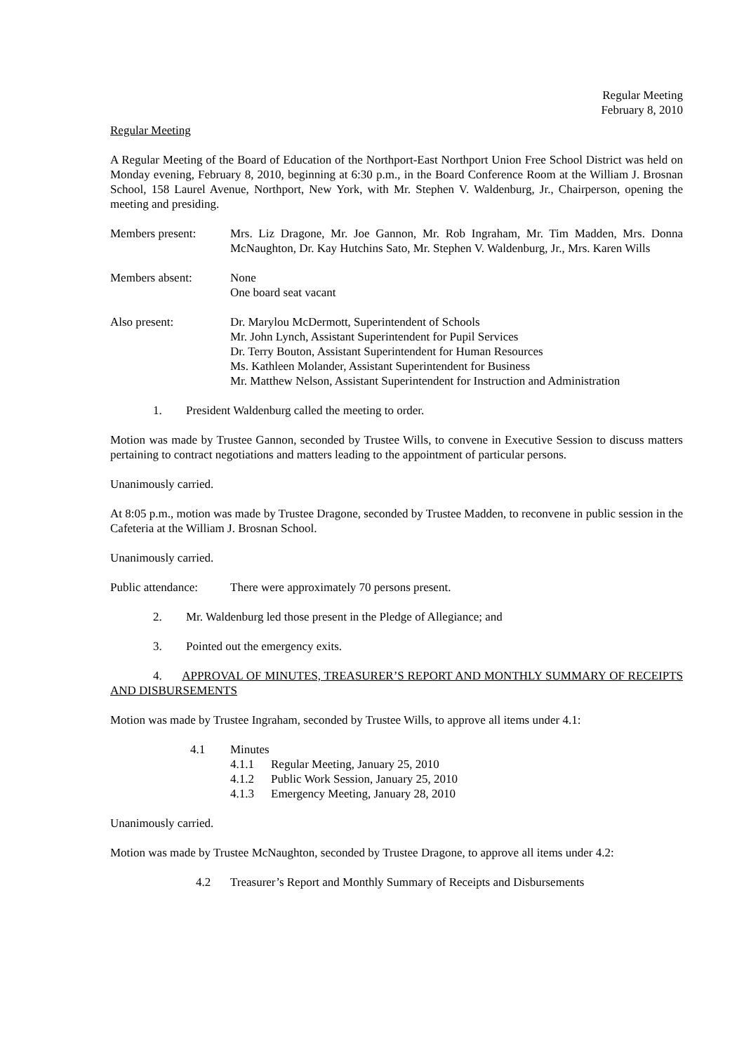Regular Meeting
February 8, 2010
Regular Meeting
A Regular Meeting of the Board of Education of the Northport-East Northport Union Free School District was held on Monday evening, February 8, 2010, beginning at 6:30 p.m., in the Board Conference Room at the William J. Brosnan School, 158 Laurel Avenue, Northport, New York, with Mr. Stephen V. Waldenburg, Jr., Chairperson, opening the meeting and presiding.
Members present: Mrs. Liz Dragone, Mr. Joe Gannon, Mr. Rob Ingraham, Mr. Tim Madden, Mrs. Donna McNaughton, Dr. Kay Hutchins Sato, Mr. Stephen V. Waldenburg, Jr., Mrs. Karen Wills
Members absent: None
One board seat vacant
Also present: Dr. Marylou McDermott, Superintendent of Schools
Mr. John Lynch, Assistant Superintendent for Pupil Services
Dr. Terry Bouton, Assistant Superintendent for Human Resources
Ms. Kathleen Molander, Assistant Superintendent for Business
Mr. Matthew Nelson, Assistant Superintendent for Instruction and Administration
1. President Waldenburg called the meeting to order.
Motion was made by Trustee Gannon, seconded by Trustee Wills, to convene in Executive Session to discuss matters pertaining to contract negotiations and matters leading to the appointment of particular persons.
Unanimously carried.
At 8:05 p.m., motion was made by Trustee Dragone, seconded by Trustee Madden, to reconvene in public session in the Cafeteria at the William J. Brosnan School.
Unanimously carried.
Public attendance:
There were approximately 70 persons present.
2. Mr. Waldenburg led those present in the Pledge of Allegiance; and
3. Pointed out the emergency exits.
4. APPROVAL OF MINUTES, TREASURER’S REPORT AND MONTHLY SUMMARY OF RECEIPTS AND DISBURSEMENTS
Motion was made by Trustee Ingraham, seconded by Trustee Wills, to approve all items under 4.1:
4.1 Minutes
4.1.1 Regular Meeting, January 25, 2010
4.1.2 Public Work Session, January 25, 2010
4.1.3 Emergency Meeting, January 28, 2010
Unanimously carried.
Motion was made by Trustee McNaughton, seconded by Trustee Dragone, to approve all items under 4.2:
4.2 Treasurer’s Report and Monthly Summary of Receipts and Disbursements